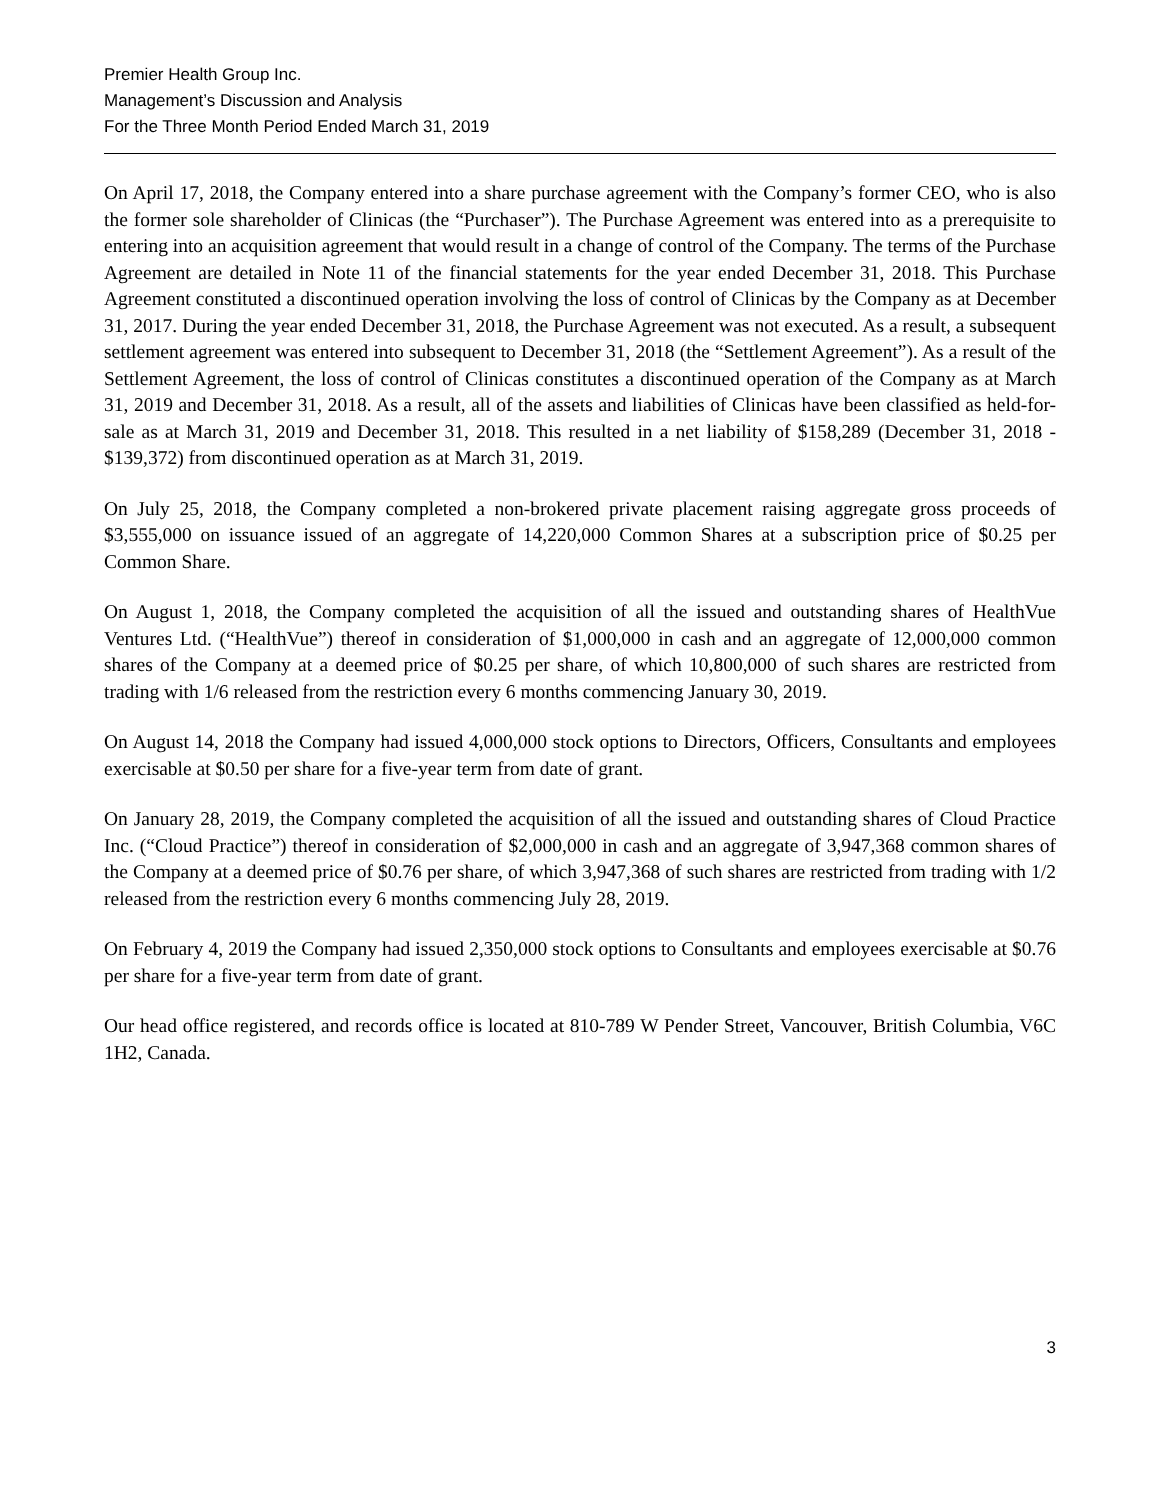Premier Health Group Inc.
Management’s Discussion and Analysis
For the Three Month Period Ended March 31, 2019
On April 17, 2018, the Company entered into a share purchase agreement with the Company’s former CEO, who is also the former sole shareholder of Clinicas (the “Purchaser”). The Purchase Agreement was entered into as a prerequisite to entering into an acquisition agreement that would result in a change of control of the Company. The terms of the Purchase Agreement are detailed in Note 11 of the financial statements for the year ended December 31, 2018. This Purchase Agreement constituted a discontinued operation involving the loss of control of Clinicas by the Company as at December 31, 2017. During the year ended December 31, 2018, the Purchase Agreement was not executed. As a result, a subsequent settlement agreement was entered into subsequent to December 31, 2018 (the “Settlement Agreement”). As a result of the Settlement Agreement, the loss of control of Clinicas constitutes a discontinued operation of the Company as at March 31, 2019 and December 31, 2018. As a result, all of the assets and liabilities of Clinicas have been classified as held-for-sale as at March 31, 2019 and December 31, 2018. This resulted in a net liability of $158,289 (December 31, 2018 - $139,372) from discontinued operation as at March 31, 2019.
On July 25, 2018, the Company completed a non-brokered private placement raising aggregate gross proceeds of $3,555,000 on issuance issued of an aggregate of 14,220,000 Common Shares at a subscription price of $0.25 per Common Share.
On August 1, 2018, the Company completed the acquisition of all the issued and outstanding shares of HealthVue Ventures Ltd. (“HealthVue”) thereof in consideration of $1,000,000 in cash and an aggregate of 12,000,000 common shares of the Company at a deemed price of $0.25 per share, of which 10,800,000 of such shares are restricted from trading with 1/6 released from the restriction every 6 months commencing January 30, 2019.
On August 14, 2018 the Company had issued 4,000,000 stock options to Directors, Officers, Consultants and employees exercisable at $0.50 per share for a five-year term from date of grant.
On January 28, 2019, the Company completed the acquisition of all the issued and outstanding shares of Cloud Practice Inc. (“Cloud Practice”) thereof in consideration of $2,000,000 in cash and an aggregate of 3,947,368 common shares of the Company at a deemed price of $0.76 per share, of which 3,947,368 of such shares are restricted from trading with 1/2 released from the restriction every 6 months commencing July 28, 2019.
On February 4, 2019 the Company had issued 2,350,000 stock options to Consultants and employees exercisable at $0.76 per share for a five-year term from date of grant.
Our head office registered, and records office is located at 810-789 W Pender Street, Vancouver, British Columbia, V6C 1H2, Canada.
3